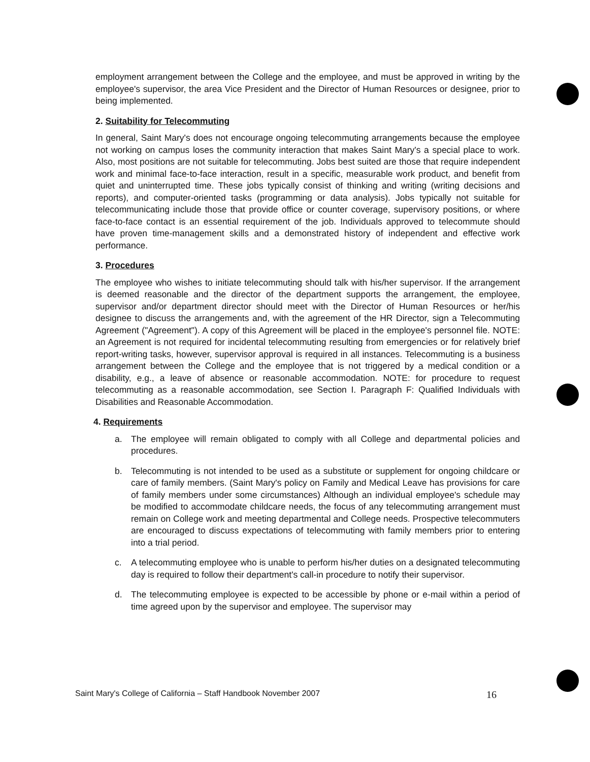employment arrangement between the College and the employee, and must be approved in writing by the employee's supervisor, the area Vice President and the Director of Human Resources or designee, prior to being implemented.
2. Suitability for Telecommuting
In general, Saint Mary's does not encourage ongoing telecommuting arrangements because the employee not working on campus loses the community interaction that makes Saint Mary's a special place to work. Also, most positions are not suitable for telecommuting. Jobs best suited are those that require independent work and minimal face-to-face interaction, result in a specific, measurable work product, and benefit from quiet and uninterrupted time. These jobs typically consist of thinking and writing (writing decisions and reports), and computer-oriented tasks (programming or data analysis). Jobs typically not suitable for telecommunicating include those that provide office or counter coverage, supervisory positions, or where face-to-face contact is an essential requirement of the job. Individuals approved to telecommute should have proven time-management skills and a demonstrated history of independent and effective work performance.
3. Procedures
The employee who wishes to initiate telecommuting should talk with his/her supervisor. If the arrangement is deemed reasonable and the director of the department supports the arrangement, the employee, supervisor and/or department director should meet with the Director of Human Resources or her/his designee to discuss the arrangements and, with the agreement of the HR Director, sign a Telecommuting Agreement ("Agreement"). A copy of this Agreement will be placed in the employee's personnel file. NOTE: an Agreement is not required for incidental telecommuting resulting from emergencies or for relatively brief report-writing tasks, however, supervisor approval is required in all instances. Telecommuting is a business arrangement between the College and the employee that is not triggered by a medical condition or a disability, e.g., a leave of absence or reasonable accommodation. NOTE: for procedure to request telecommuting as a reasonable accommodation, see Section I. Paragraph F: Qualified Individuals with Disabilities and Reasonable Accommodation.
4. Requirements
a. The employee will remain obligated to comply with all College and departmental policies and procedures.
b. Telecommuting is not intended to be used as a substitute or supplement for ongoing childcare or care of family members. (Saint Mary's policy on Family and Medical Leave has provisions for care of family members under some circumstances) Although an individual employee's schedule may be modified to accommodate childcare needs, the focus of any telecommuting arrangement must remain on College work and meeting departmental and College needs. Prospective telecommuters are encouraged to discuss expectations of telecommuting with family members prior to entering into a trial period.
c. A telecommuting employee who is unable to perform his/her duties on a designated telecommuting day is required to follow their department's call-in procedure to notify their supervisor.
d. The telecommuting employee is expected to be accessible by phone or e-mail within a period of time agreed upon by the supervisor and employee. The supervisor may
Saint Mary's College of California – Staff Handbook November 2007 16